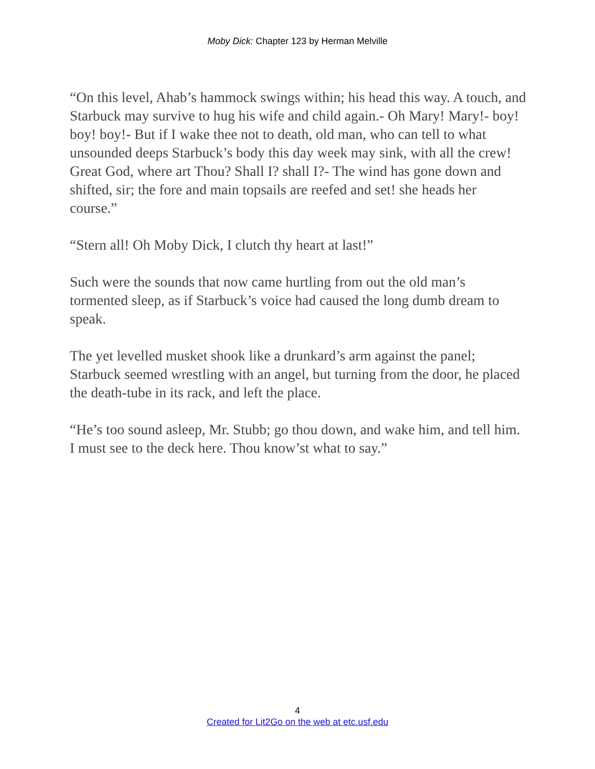Moby Dick: Chapter 123 by Herman Melville
“On this level, Ahab’s hammock swings within; his head this way. A touch, and Starbuck may survive to hug his wife and child again.- Oh Mary! Mary!- boy! boy! boy!- But if I wake thee not to death, old man, who can tell to what unsounded deeps Starbuck’s body this day week may sink, with all the crew! Great God, where art Thou? Shall I? shall I?- The wind has gone down and shifted, sir; the fore and main topsails are reefed and set! she heads her course.”
“Stern all! Oh Moby Dick, I clutch thy heart at last!”
Such were the sounds that now came hurtling from out the old man’s tormented sleep, as if Starbuck’s voice had caused the long dumb dream to speak.
The yet levelled musket shook like a drunkard’s arm against the panel; Starbuck seemed wrestling with an angel, but turning from the door, he placed the death-tube in its rack, and left the place.
“He’s too sound asleep, Mr. Stubb; go thou down, and wake him, and tell him. I must see to the deck here. Thou know’st what to say.”
4
Created for Lit2Go on the web at etc.usf.edu